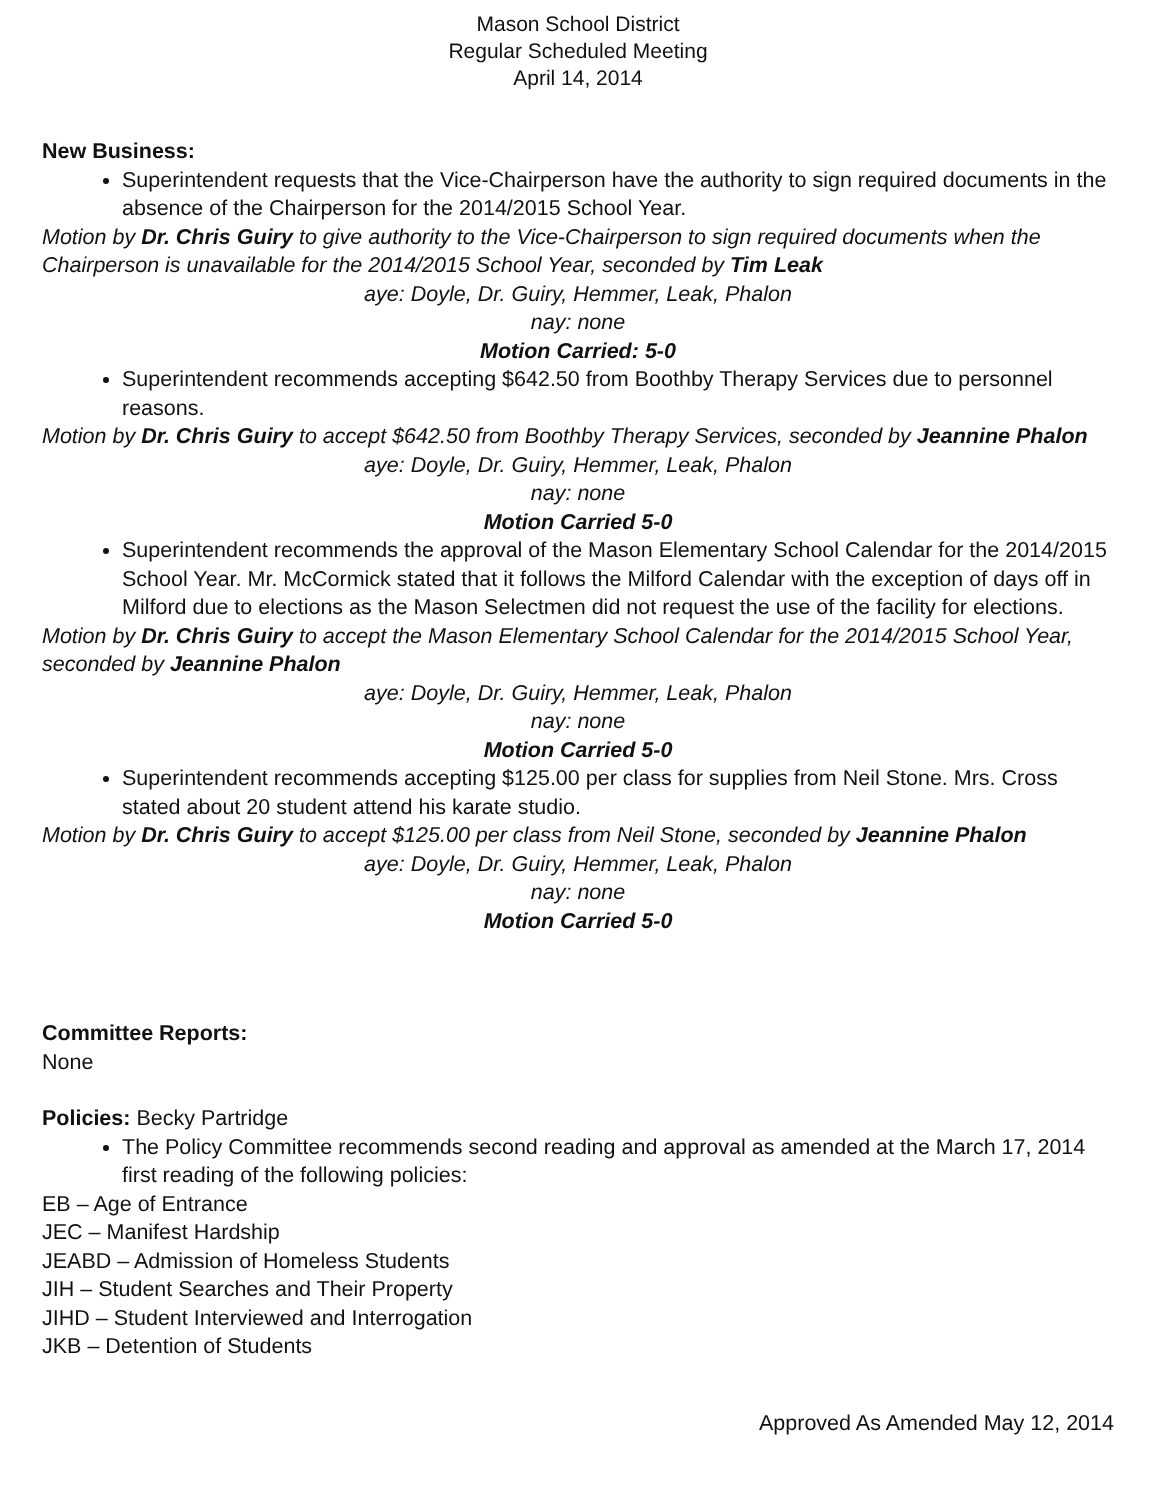Mason School District
Regular Scheduled Meeting
April 14, 2014
New Business:
Superintendent requests that the Vice-Chairperson have the authority to sign required documents in the absence of the Chairperson for the 2014/2015 School Year.
Motion by Dr. Chris Guiry to give authority to the Vice-Chairperson to sign required documents when the Chairperson is unavailable for the 2014/2015 School Year, seconded by Tim Leak
aye: Doyle, Dr. Guiry, Hemmer, Leak, Phalon
nay: none
Motion Carried: 5-0
Superintendent recommends accepting $642.50 from Boothby Therapy Services due to personnel reasons.
Motion by Dr. Chris Guiry to accept $642.50 from Boothby Therapy Services, seconded by Jeannine Phalon
aye: Doyle, Dr. Guiry, Hemmer, Leak, Phalon
nay: none
Motion Carried 5-0
Superintendent recommends the approval of the Mason Elementary School Calendar for the 2014/2015 School Year. Mr. McCormick stated that it follows the Milford Calendar with the exception of days off in Milford due to elections as the Mason Selectmen did not request the use of the facility for elections.
Motion by Dr. Chris Guiry to accept the Mason Elementary School Calendar for the 2014/2015 School Year, seconded by Jeannine Phalon
aye: Doyle, Dr. Guiry, Hemmer, Leak, Phalon
nay: none
Motion Carried 5-0
Superintendent recommends accepting $125.00 per class for supplies from Neil Stone. Mrs. Cross stated about 20 student attend his karate studio.
Motion by Dr. Chris Guiry to accept $125.00 per class from Neil Stone, seconded by Jeannine Phalon
aye: Doyle, Dr. Guiry, Hemmer, Leak, Phalon
nay: none
Motion Carried 5-0
Committee Reports:
None
Policies: Becky Partridge
The Policy Committee recommends second reading and approval as amended at the March 17, 2014 first reading of the following policies:
EB – Age of Entrance
JEC – Manifest Hardship
JEABD – Admission of Homeless Students
JIH – Student Searches and Their Property
JIHD – Student Interviewed and Interrogation
JKB – Detention of Students
Approved As Amended May 12, 2014